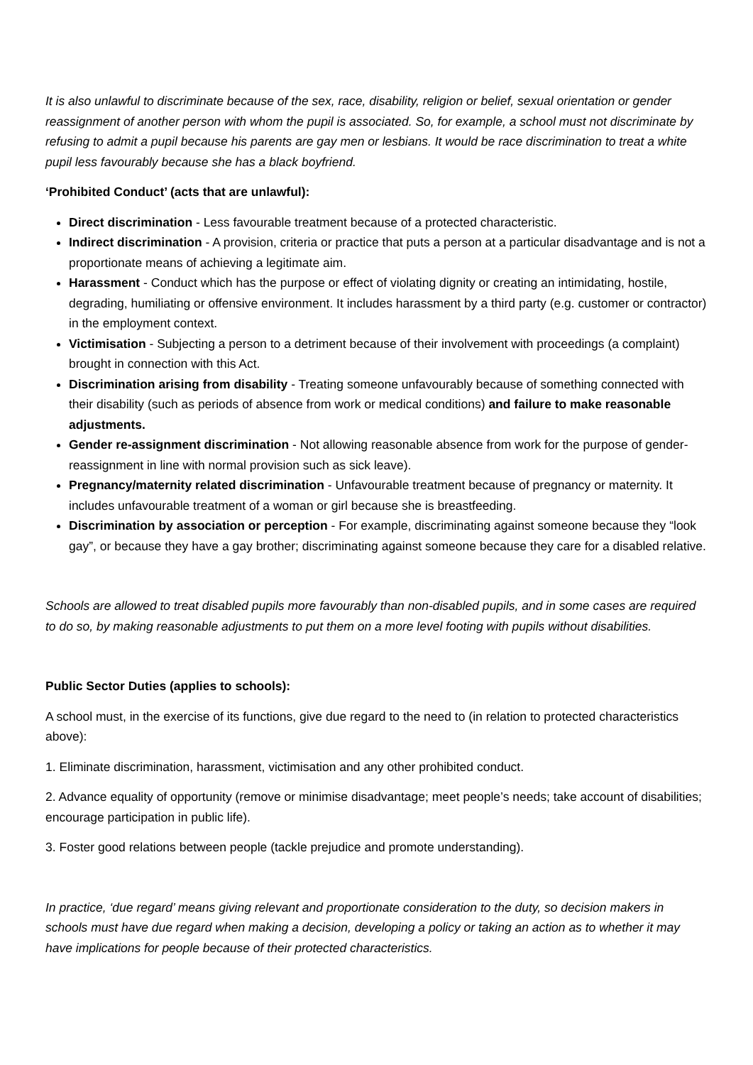It is also unlawful to discriminate because of the sex, race, disability, religion or belief, sexual orientation or gender reassignment of another person with whom the pupil is associated. So, for example, a school must not discriminate by refusing to admit a pupil because his parents are gay men or lesbians. It would be race discrimination to treat a white pupil less favourably because she has a black boyfriend.
‘Prohibited Conduct’ (acts that are unlawful):
Direct discrimination - Less favourable treatment because of a protected characteristic.
Indirect discrimination - A provision, criteria or practice that puts a person at a particular disadvantage and is not a proportionate means of achieving a legitimate aim.
Harassment - Conduct which has the purpose or effect of violating dignity or creating an intimidating, hostile, degrading, humiliating or offensive environment. It includes harassment by a third party (e.g. customer or contractor) in the employment context.
Victimisation - Subjecting a person to a detriment because of their involvement with proceedings (a complaint) brought in connection with this Act.
Discrimination arising from disability - Treating someone unfavourably because of something connected with their disability (such as periods of absence from work or medical conditions) and failure to make reasonable adjustments.
Gender re-assignment discrimination - Not allowing reasonable absence from work for the purpose of gender-reassignment in line with normal provision such as sick leave).
Pregnancy/maternity related discrimination - Unfavourable treatment because of pregnancy or maternity. It includes unfavourable treatment of a woman or girl because she is breastfeeding.
Discrimination by association or perception - For example, discriminating against someone because they “look gay”, or because they have a gay brother; discriminating against someone because they care for a disabled relative.
Schools are allowed to treat disabled pupils more favourably than non-disabled pupils, and in some cases are required to do so, by making reasonable adjustments to put them on a more level footing with pupils without disabilities.
Public Sector Duties (applies to schools):
A school must, in the exercise of its functions, give due regard to the need to (in relation to protected characteristics above):
1. Eliminate discrimination, harassment, victimisation and any other prohibited conduct.
2. Advance equality of opportunity (remove or minimise disadvantage; meet people’s needs; take account of disabilities; encourage participation in public life).
3. Foster good relations between people (tackle prejudice and promote understanding).
In practice, ‘due regard’ means giving relevant and proportionate consideration to the duty, so decision makers in schools must have due regard when making a decision, developing a policy or taking an action as to whether it may have implications for people because of their protected characteristics.